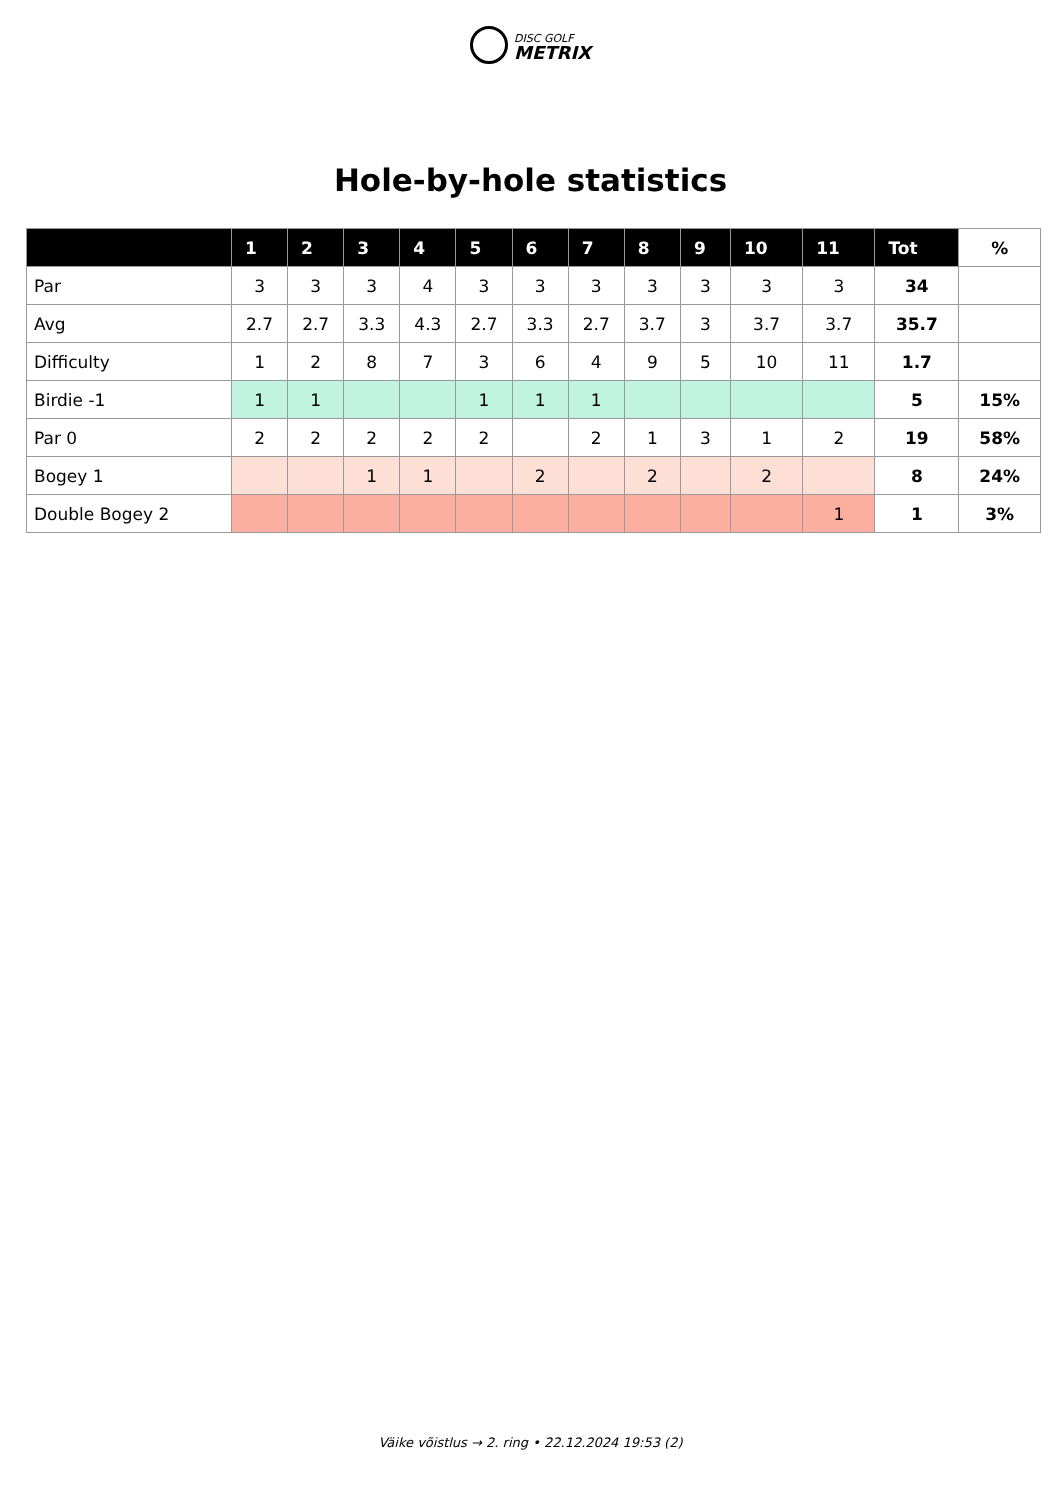DISC GOLF
METRIX
Hole-by-hole statistics
| | 1 | 2 | 3 | 4 | 5 | 6 | 7 | 8 | 9 | 10 | 11 | Tot | % |
| --- | --- | --- | --- | --- | --- | --- | --- | --- | --- | --- | --- | --- | --- |
| Par | 3 | 3 | 3 | 4 | 3 | 3 | 3 | 3 | 3 | 3 | 3 | 34 | |
| Avg | 2.7 | 2.7 | 3.3 | 4.3 | 2.7 | 3.3 | 2.7 | 3.7 | 3 | 3.7 | 3.7 | 35.7 | |
| Difficulty | 1 | 2 | 8 | 7 | 3 | 6 | 4 | 9 | 5 | 10 | 11 | 1.7 | |
| Birdie -1 | 1 | 1 | | | 1 | 1 | 1 | | | | | 5 | 15% |
| Par 0 | 2 | 2 | 2 | 2 | 2 | | 2 | 1 | 3 | 1 | 2 | 19 | 58% |
| Bogey 1 | | | 1 | 1 | | 2 | | 2 | | 2 | | 8 | 24% |
| Double Bogey 2 | | | | | | | | | | | 1 | 1 | 3% |
Väike võistlus → 2. ring • 22.12.2024 19:53 (2)